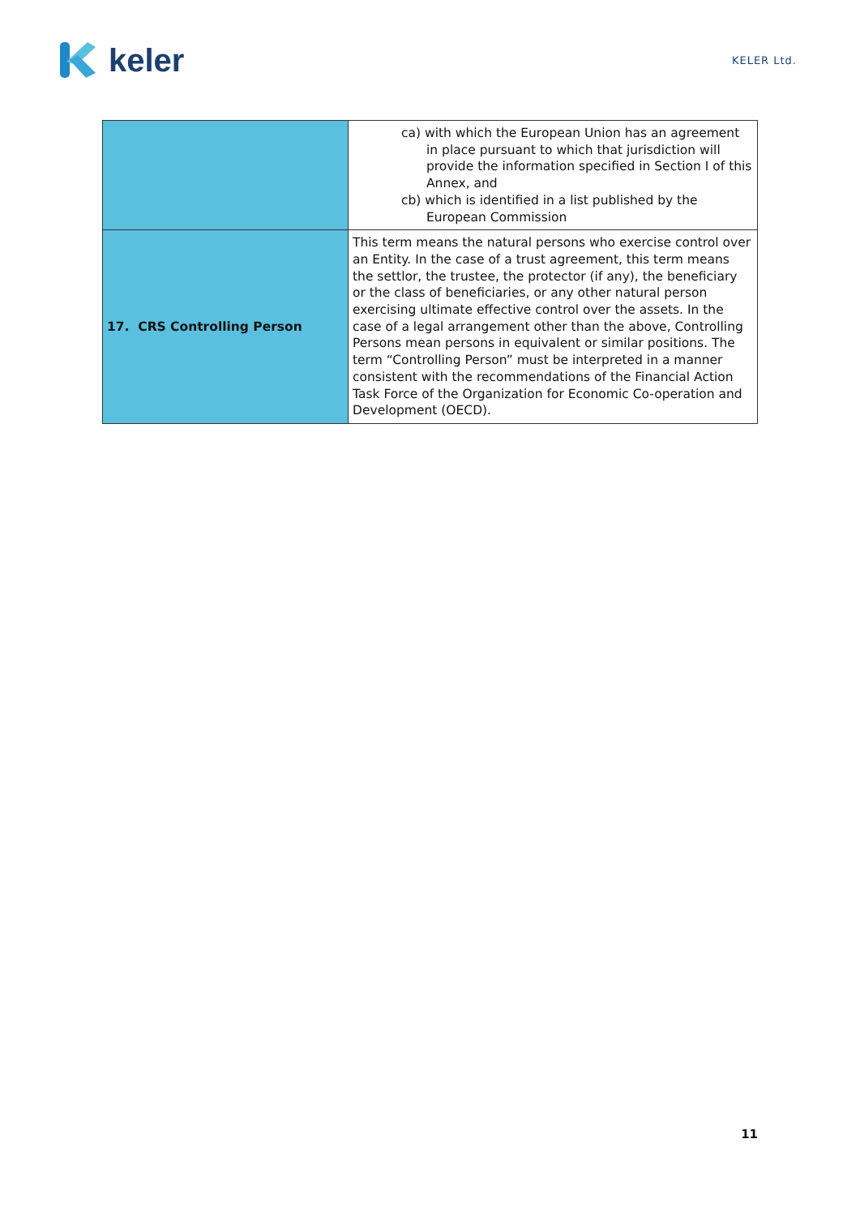keler
KELER Ltd.
| | ca) with which the European Union has an agreement in place pursuant to which that jurisdiction will provide the information specified in Section I of this Annex, and cb) which is identified in a list published by the European Commission |
| 17. CRS Controlling Person | This term means the natural persons who exercise control over an Entity. In the case of a trust agreement, this term means the settlor, the trustee, the protector (if any), the beneficiary or the class of beneficiaries, or any other natural person exercising ultimate effective control over the assets. In the case of a legal arrangement other than the above, Controlling Persons mean persons in equivalent or similar positions. The term “Controlling Person” must be interpreted in a manner consistent with the recommendations of the Financial Action Task Force of the Organization for Economic Co-operation and Development (OECD). |
11